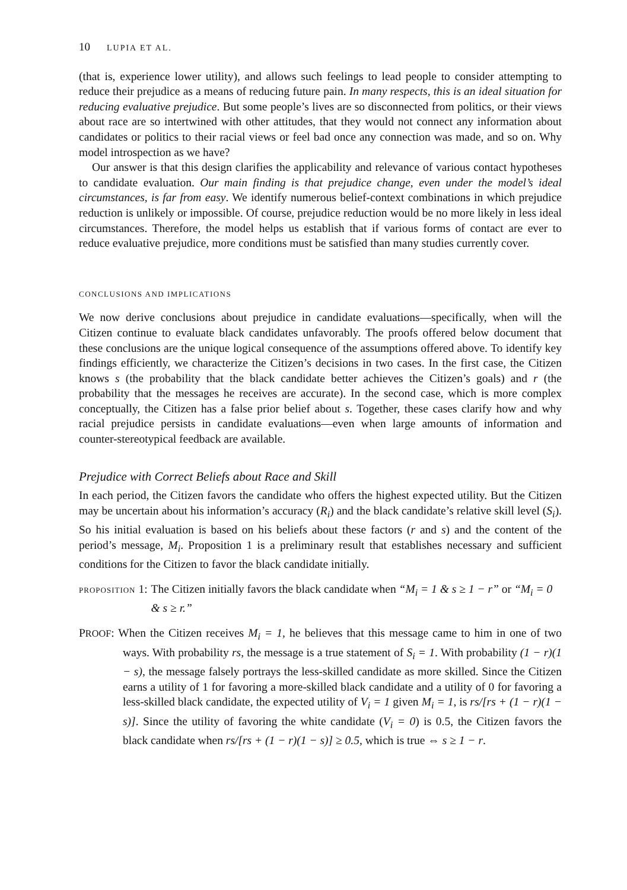10 LUPIA ET AL.
(that is, experience lower utility), and allows such feelings to lead people to consider attempting to reduce their prejudice as a means of reducing future pain. In many respects, this is an ideal situation for reducing evaluative prejudice. But some people’s lives are so disconnected from politics, or their views about race are so intertwined with other attitudes, that they would not connect any information about candidates or politics to their racial views or feel bad once any connection was made, and so on. Why model introspection as we have?
Our answer is that this design clarifies the applicability and relevance of various contact hypotheses to candidate evaluation. Our main finding is that prejudice change, even under the model’s ideal circumstances, is far from easy. We identify numerous belief-context combinations in which prejudice reduction is unlikely or impossible. Of course, prejudice reduction would be no more likely in less ideal circumstances. Therefore, the model helps us establish that if various forms of contact are ever to reduce evaluative prejudice, more conditions must be satisfied than many studies currently cover.
CONCLUSIONS AND IMPLICATIONS
We now derive conclusions about prejudice in candidate evaluations—specifically, when will the Citizen continue to evaluate black candidates unfavorably. The proofs offered below document that these conclusions are the unique logical consequence of the assumptions offered above. To identify key findings efficiently, we characterize the Citizen’s decisions in two cases. In the first case, the Citizen knows s (the probability that the black candidate better achieves the Citizen’s goals) and r (the probability that the messages he receives are accurate). In the second case, which is more complex conceptually, the Citizen has a false prior belief about s. Together, these cases clarify how and why racial prejudice persists in candidate evaluations—even when large amounts of information and counter-stereotypical feedback are available.
Prejudice with Correct Beliefs about Race and Skill
In each period, the Citizen favors the candidate who offers the highest expected utility. But the Citizen may be uncertain about his information’s accuracy (R<sub>i</sub>) and the black candidate’s relative skill level (S<sub>i</sub>). So his initial evaluation is based on his beliefs about these factors (r and s) and the content of the period’s message, M<sub>i</sub>. Proposition 1 is a preliminary result that establishes necessary and sufficient conditions for the Citizen to favor the black candidate initially.
PROPOSITION 1: The Citizen initially favors the black candidate when “M<sub>i</sub> = 1 & s ≥ 1 − r” or “M<sub>i</sub> = 0 & s ≥ r.”
PROOF: When the Citizen receives M<sub>i</sub> = 1, he believes that this message came to him in one of two ways. With probability rs, the message is a true statement of S<sub>i</sub> = 1. With probability (1 − r)(1 − s), the message falsely portrays the less-skilled candidate as more skilled. Since the Citizen earns a utility of 1 for favoring a more-skilled black candidate and a utility of 0 for favoring a less-skilled black candidate, the expected utility of V<sub>i</sub> = 1 given M<sub>i</sub> = 1, is rs/[rs + (1 − r)(1 − s)]. Since the utility of favoring the white candidate (V<sub>i</sub> = 0) is 0.5, the Citizen favors the black candidate when rs/[rs + (1 − r)(1 − s)] ≥ 0.5, which is true ⇔ s ≥ 1 − r.